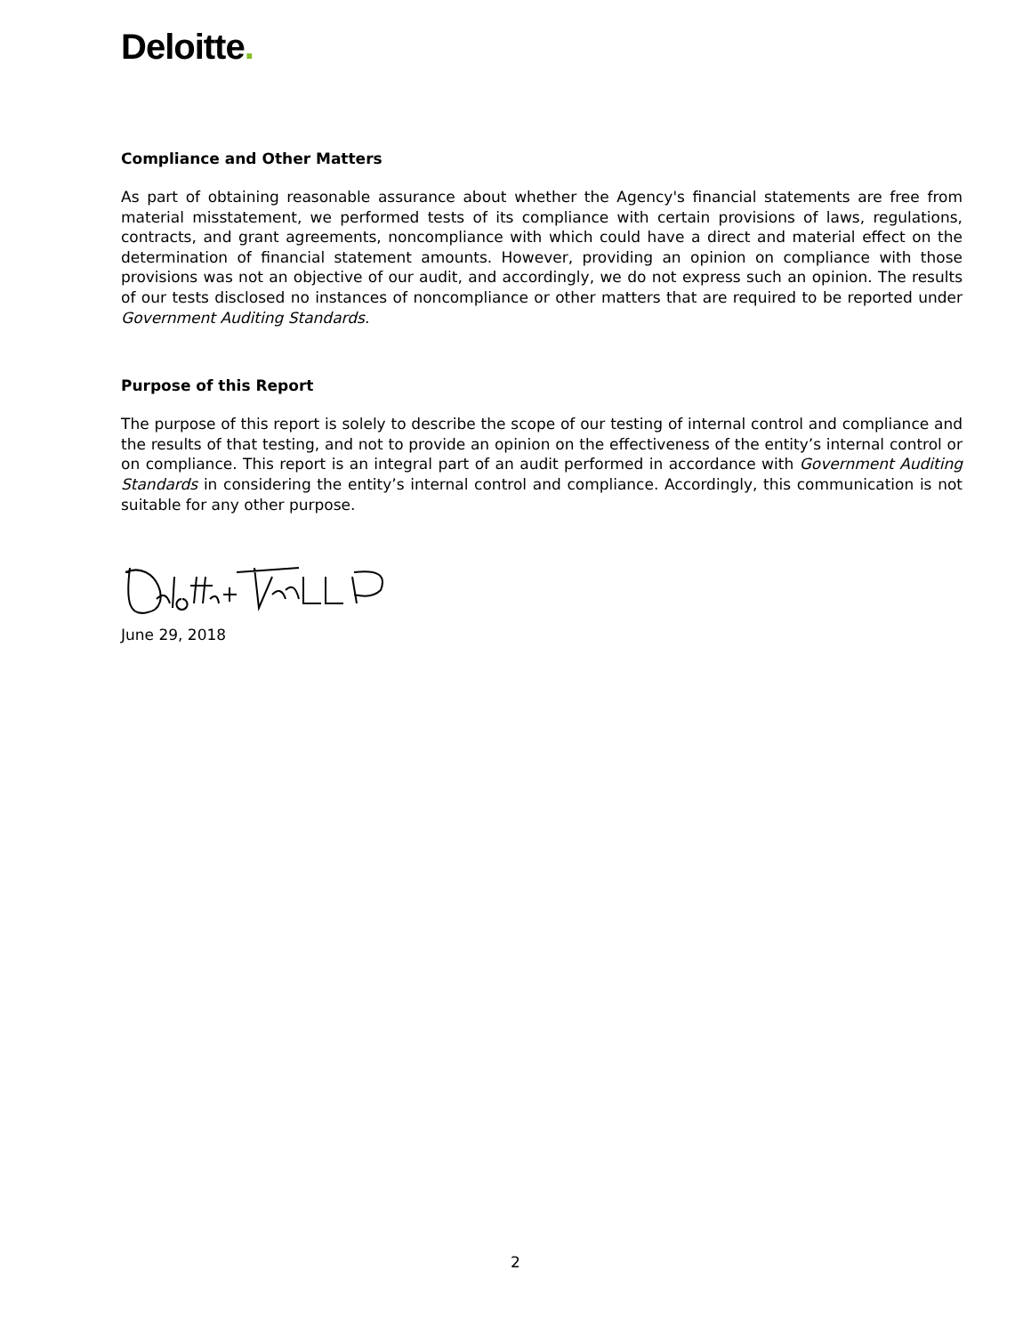Deloitte.
Compliance and Other Matters
As part of obtaining reasonable assurance about whether the Agency's financial statements are free from material misstatement, we performed tests of its compliance with certain provisions of laws, regulations, contracts, and grant agreements, noncompliance with which could have a direct and material effect on the determination of financial statement amounts. However, providing an opinion on compliance with those provisions was not an objective of our audit, and accordingly, we do not express such an opinion. The results of our tests disclosed no instances of noncompliance or other matters that are required to be reported under Government Auditing Standards.
Purpose of this Report
The purpose of this report is solely to describe the scope of our testing of internal control and compliance and the results of that testing, and not to provide an opinion on the effectiveness of the entity’s internal control or on compliance. This report is an integral part of an audit performed in accordance with Government Auditing Standards in considering the entity’s internal control and compliance. Accordingly, this communication is not suitable for any other purpose.
June 29, 2018
2